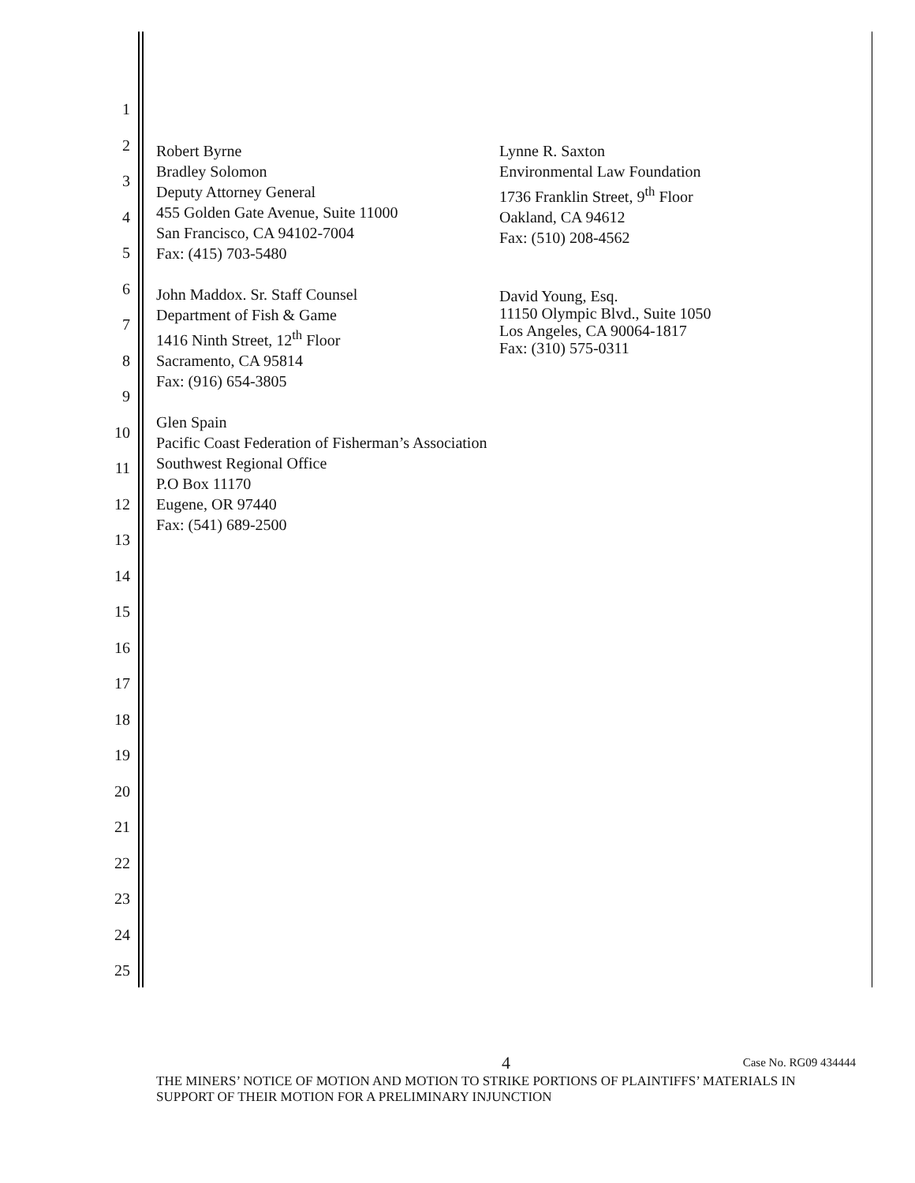1
2
3
4
5
6
7
8
9
10
11
12
13
14
15
16
17
18
19
20
21
22
23
24
25
Robert Byrne
Bradley Solomon
Deputy Attorney General
455 Golden Gate Avenue, Suite 11000
San Francisco, CA 94102-7004
Fax: (415) 703-5480
John Maddox. Sr. Staff Counsel
Department of Fish & Game
1416 Ninth Street, 12<sup>th</sup> Floor
Sacramento, CA 95814
Fax: (916) 654-3805
Glen Spain
Pacific Coast Federation of Fisherman’s Association
Southwest Regional Office
P.O Box 11170
Eugene, OR 97440
Fax: (541) 689-2500
Lynne R. Saxton
Environmental Law Foundation
1736 Franklin Street, 9<sup>th</sup> Floor
Oakland, CA 94612
Fax: (510) 208-4562
David Young, Esq.
11150 Olympic Blvd., Suite 1050
Los Angeles, CA 90064-1817
Fax: (310) 575-0311
4 Case No. RG09 434444
THE MINERS’ NOTICE OF MOTION AND MOTION TO STRIKE PORTIONS OF PLAINTIFFS’ MATERIALS IN SUPPORT OF THEIR MOTION FOR A PRELIMINARY INJUNCTION